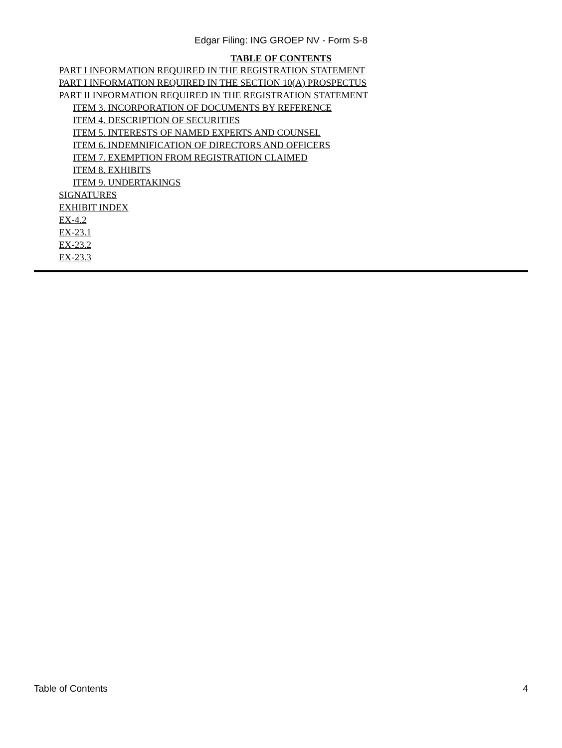Edgar Filing: ING GROEP NV - Form S-8
TABLE OF CONTENTS
PART I INFORMATION REQUIRED IN THE REGISTRATION STATEMENT
PART I INFORMATION REQUIRED IN THE SECTION 10(A) PROSPECTUS
PART II INFORMATION REQUIRED IN THE REGISTRATION STATEMENT
ITEM 3. INCORPORATION OF DOCUMENTS BY REFERENCE
ITEM 4. DESCRIPTION OF SECURITIES
ITEM 5. INTERESTS OF NAMED EXPERTS AND COUNSEL
ITEM 6. INDEMNIFICATION OF DIRECTORS AND OFFICERS
ITEM 7. EXEMPTION FROM REGISTRATION CLAIMED
ITEM 8. EXHIBITS
ITEM 9. UNDERTAKINGS
SIGNATURES
EXHIBIT INDEX
EX-4.2
EX-23.1
EX-23.2
EX-23.3
Table of Contents 4